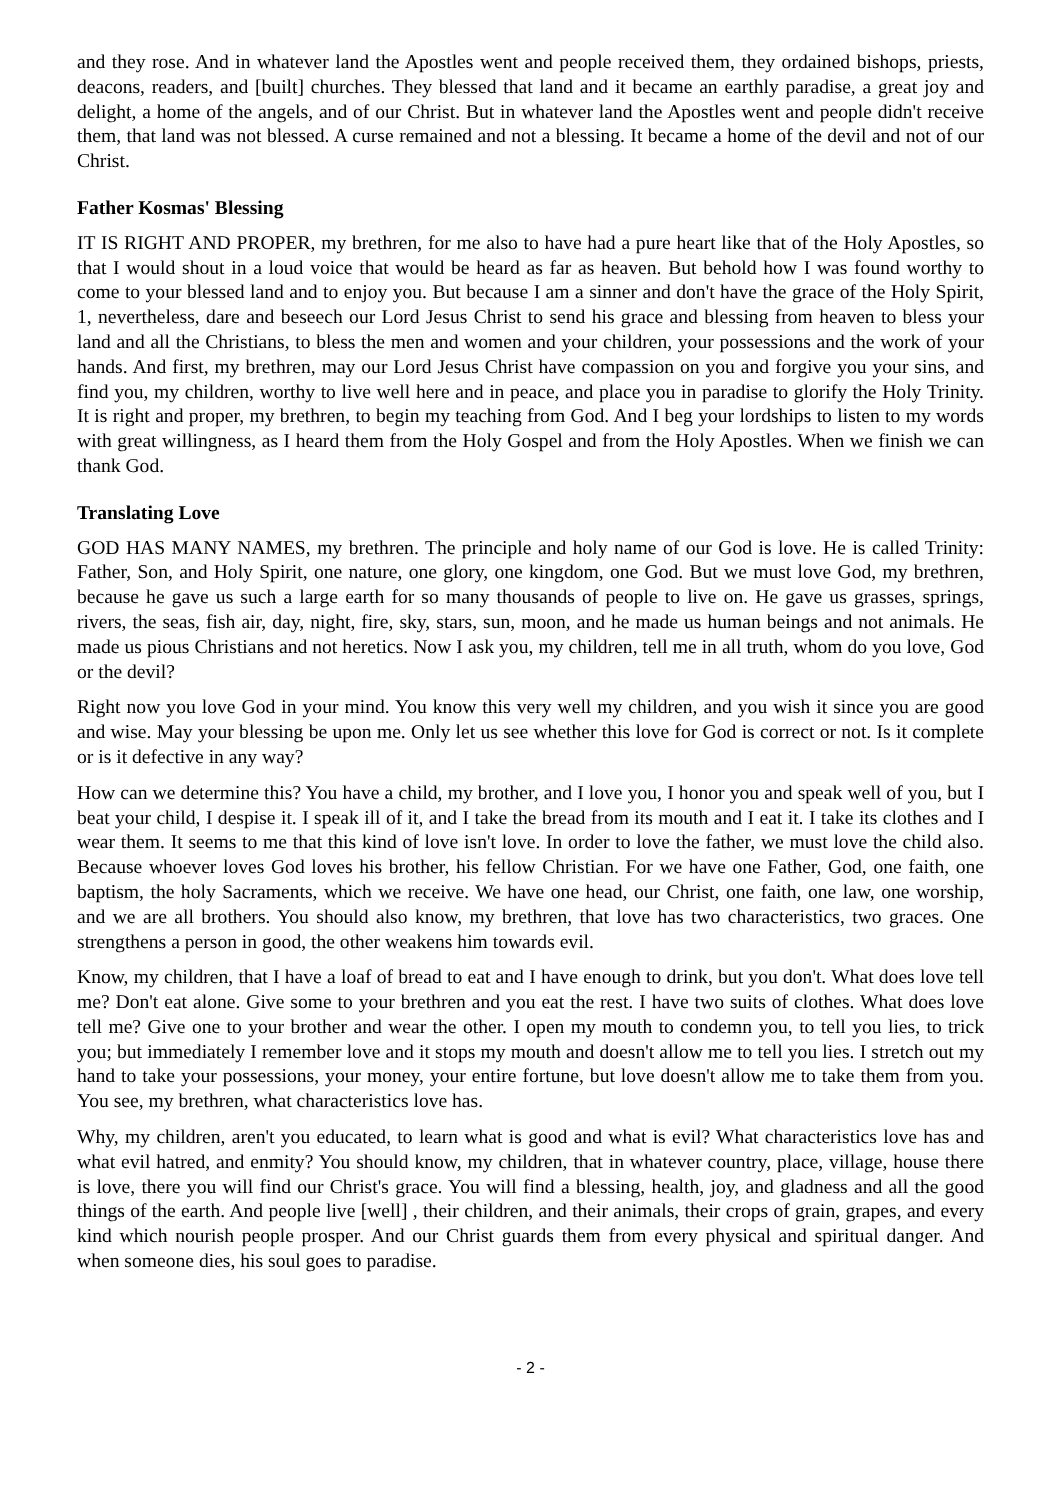and they rose. And in whatever land the Apostles went and people received them, they ordained bishops, priests, deacons, readers, and [built] churches. They blessed that land and it became an earthly paradise, a great joy and delight, a home of the angels, and of our Christ. But in whatever land the Apostles went and people didn't receive them, that land was not blessed. A curse remained and not a blessing. It became a home of the devil and not of our Christ.
Father Kosmas' Blessing
IT IS RIGHT AND PROPER, my brethren, for me also to have had a pure heart like that of the Holy Apostles, so that I would shout in a loud voice that would be heard as far as heaven. But behold how I was found worthy to come to your blessed land and to enjoy you. But because I am a sinner and don't have the grace of the Holy Spirit, 1, nevertheless, dare and beseech our Lord Jesus Christ to send his grace and blessing from heaven to bless your land and all the Christians, to bless the men and women and your children, your possessions and the work of your hands. And first, my brethren, may our Lord Jesus Christ have compassion on you and forgive you your sins, and find you, my children, worthy to live well here and in peace, and place you in paradise to glorify the Holy Trinity. It is right and proper, my brethren, to begin my teaching from God. And I beg your lordships to listen to my words with great willingness, as I heard them from the Holy Gospel and from the Holy Apostles. When we finish we can thank God.
Translating Love
GOD HAS MANY NAMES, my brethren. The principle and holy name of our God is love. He is called Trinity: Father, Son, and Holy Spirit, one nature, one glory, one kingdom, one God. But we must love God, my brethren, because he gave us such a large earth for so many thousands of people to live on. He gave us grasses, springs, rivers, the seas, fish air, day, night, fire, sky, stars, sun, moon, and he made us human beings and not animals. He made us pious Christians and not heretics. Now I ask you, my children, tell me in all truth, whom do you love, God or the devil?
Right now you love God in your mind. You know this very well my children, and you wish it since you are good and wise. May your blessing be upon me. Only let us see whether this love for God is correct or not. Is it complete or is it defective in any way?
How can we determine this? You have a child, my brother, and I love you, I honor you and speak well of you, but I beat your child, I despise it. I speak ill of it, and I take the bread from its mouth and I eat it. I take its clothes and I wear them. It seems to me that this kind of love isn't love. In order to love the father, we must love the child also. Because whoever loves God loves his brother, his fellow Christian. For we have one Father, God, one faith, one baptism, the holy Sacraments, which we receive. We have one head, our Christ, one faith, one law, one worship, and we are all brothers. You should also know, my brethren, that love has two characteristics, two graces. One strengthens a person in good, the other weakens him towards evil.
Know, my children, that I have a loaf of bread to eat and I have enough to drink, but you don't. What does love tell me? Don't eat alone. Give some to your brethren and you eat the rest. I have two suits of clothes. What does love tell me? Give one to your brother and wear the other. I open my mouth to condemn you, to tell you lies, to trick you; but immediately I remember love and it stops my mouth and doesn't allow me to tell you lies. I stretch out my hand to take your possessions, your money, your entire fortune, but love doesn't allow me to take them from you. You see, my brethren, what characteristics love has.
Why, my children, aren't you educated, to learn what is good and what is evil? What characteristics love has and what evil hatred, and enmity? You should know, my children, that in whatever country, place, village, house there is love, there you will find our Christ's grace. You will find a blessing, health, joy, and gladness and all the good things of the earth. And people live [well] , their children, and their animals, their crops of grain, grapes, and every kind which nourish people prosper. And our Christ guards them from every physical and spiritual danger. And when someone dies, his soul goes to paradise.
- 2 -